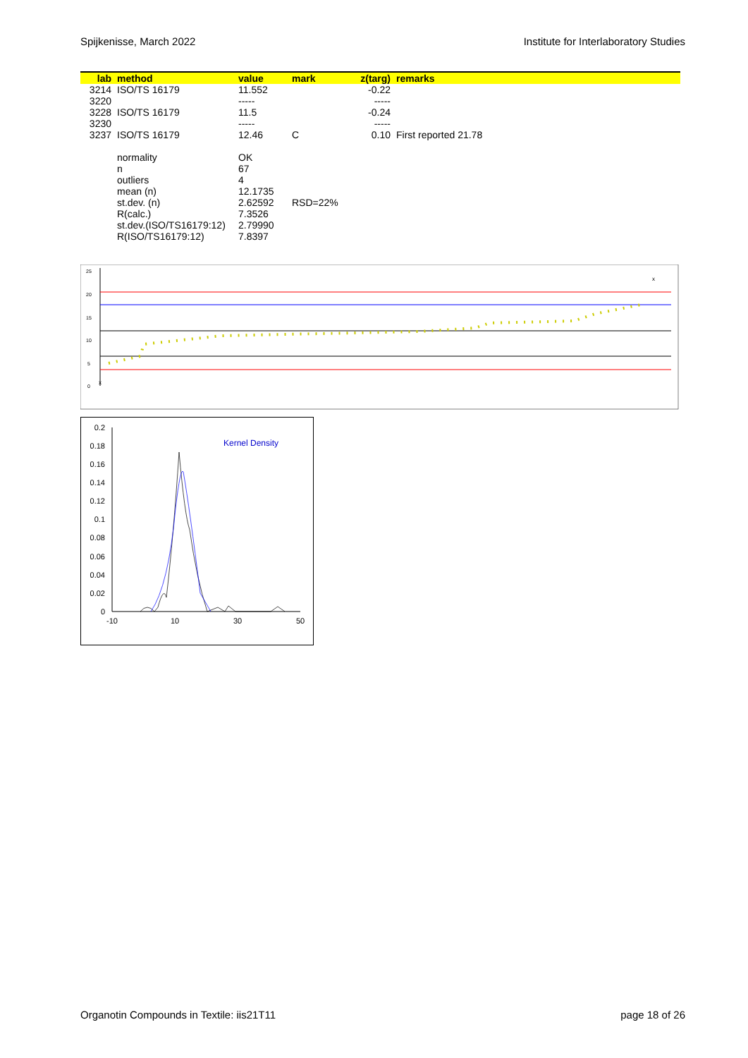Spijkenisse, March 2022 Institute for Interlaboratory Studies
| lab | method | value | mark | z(targ) | remarks |
| --- | --- | --- | --- | --- | --- |
| 3214 | ISO/TS 16179 | 11.552 | | -0.22 | |
| 3220 | | ----- | | ----- | |
| 3228 | ISO/TS 16179 | 11.5 | | -0.24 | |
| 3230 | | ----- | | ----- | |
| 3237 | ISO/TS 16179 | 12.46 | C | 0.10 | First reported 21.78 |
| | normality | OK | | | |
| | n | 67 | | | |
| | outliers | 4 | | | |
| | mean (n) | 12.1735 | | | |
| | st.dev. (n) | 2.62592 | RSD=22% | | |
| | R(calc.) | 7.3526 | | | |
| | st.dev.(ISO/TS16179:12) | 2.79990 | | | |
| | R(ISO/TS16179:12) | 7.8397 | | | |
25
20
15
10
5
0
x
x
0.2
0.18
0.16
0.14
0.12
0.1
0.08
0.06
0.04
0.02
0
-10
10
30
50
Kernel Density
Organotin Compounds in Textile: iis21T11 page 18 of 26